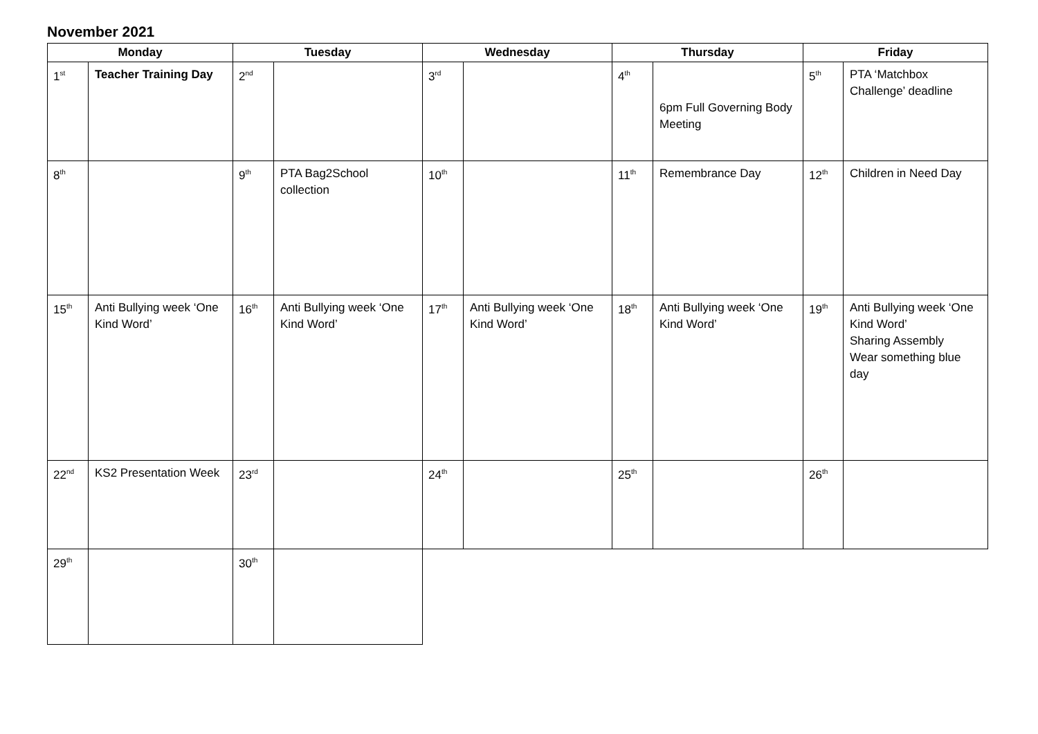November 2021
| Monday | | Tuesday | | Wednesday | | Thursday | | Friday | |
| --- | --- | --- | --- | --- | --- | --- | --- | --- | --- |
| 1<sup>st</sup> | Teacher Training Day | 2<sup>nd</sup> | | 3<sup>rd</sup> | | 4<sup>th</sup> | 6pm Full Governing Body Meeting | 5<sup>th</sup> | PTA ‘Matchbox Challenge’ deadline |
| 8<sup>th</sup> | | 9<sup>th</sup> | PTA Bag2School collection | 10<sup>th</sup> | | 11<sup>th</sup> | Remembrance Day | 12<sup>th</sup> | Children in Need Day |
| 15<sup>th</sup> | Anti Bullying week ‘One Kind Word’ | 16<sup>th</sup> | Anti Bullying week ‘One Kind Word’ | 17<sup>th</sup> | Anti Bullying week ‘One Kind Word’ | 18<sup>th</sup> | Anti Bullying week ‘One Kind Word’ | 19<sup>th</sup> | Anti Bullying week ‘One Kind Word’ Sharing Assembly Wear something blue day |
| 22<sup>nd</sup> | KS2 Presentation Week | 23<sup>rd</sup> | | 24<sup>th</sup> | | 25<sup>th</sup> | | 26<sup>th</sup> | |
| 29<sup>th</sup> | | 30<sup>th</sup> | | | | | | | |